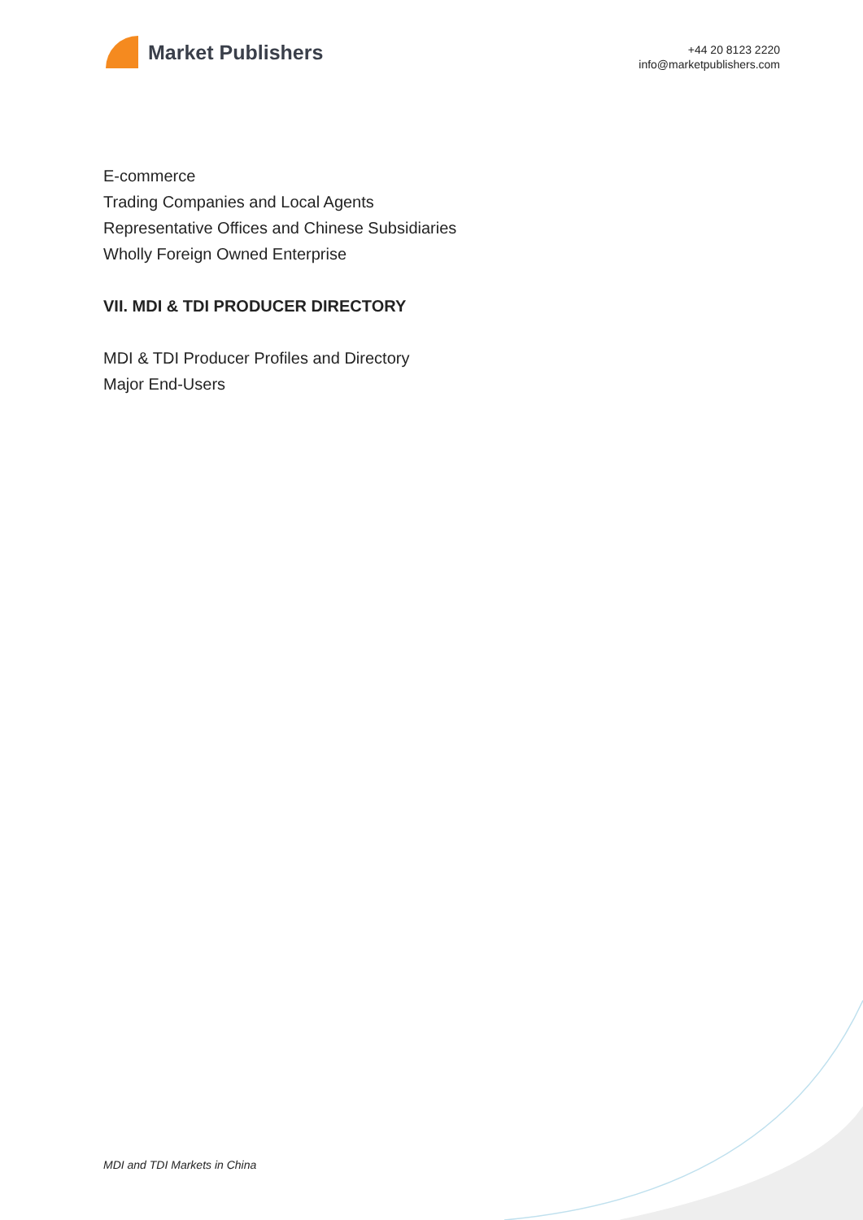Market Publishers
+44 20 8123 2220
info@marketpublishers.com
E-commerce
Trading Companies and Local Agents
Representative Offices and Chinese Subsidiaries
Wholly Foreign Owned Enterprise
VII. MDI & TDI PRODUCER DIRECTORY
MDI & TDI Producer Profiles and Directory
Major End-Users
MDI and TDI Markets in China